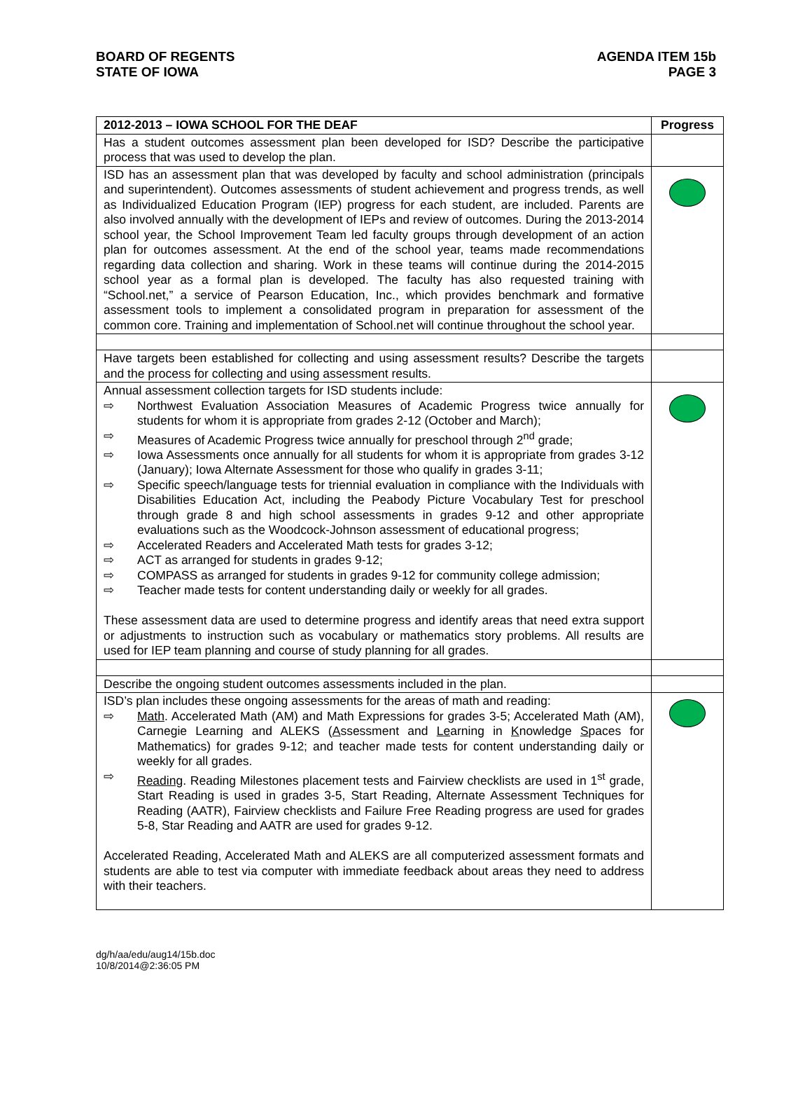BOARD OF REGENTS
STATE OF IOWA
AGENDA ITEM 15b
PAGE 3
| 2012-2013 – IOWA SCHOOL FOR THE DEAF | Progress |
| --- | --- |
| Has a student outcomes assessment plan been developed for ISD? Describe the participative process that was used to develop the plan. | |
| ISD has an assessment plan that was developed by faculty and school administration (principals and superintendent). Outcomes assessments of student achievement and progress trends, as well as Individualized Education Program (IEP) progress for each student, are included. Parents are also involved annually with the development of IEPs and review of outcomes. During the 2013-2014 school year, the School Improvement Team led faculty groups through development of an action plan for outcomes assessment. At the end of the school year, teams made recommendations regarding data collection and sharing. Work in these teams will continue during the 2014-2015 school year as a formal plan is developed. The faculty has also requested training with “School.net,” a service of Pearson Education, Inc., which provides benchmark and formative assessment tools to implement a consolidated program in preparation for assessment of the common core. Training and implementation of School.net will continue throughout the school year. | |
| Have targets been established for collecting and using assessment results? Describe the targets and the process for collecting and using assessment results. | |
| Annual assessment collection targets for ISD students include: ⇨ Northwest Evaluation Association Measures of Academic Progress twice annually for students for whom it is appropriate from grades 2-12 (October and March); ⇨ Measures of Academic Progress twice annually for preschool through 2<sup>nd</sup> grade; ⇨ Iowa Assessments once annually for all students for whom it is appropriate from grades 3-12 (January); Iowa Alternate Assessment for those who qualify in grades 3-11; ⇨ Specific speech/language tests for triennial evaluation in compliance with the Individuals with Disabilities Education Act, including the Peabody Picture Vocabulary Test for preschool through grade 8 and high school assessments in grades 9-12 and other appropriate evaluations such as the Woodcock-Johnson assessment of educational progress; ⇨ Accelerated Readers and Accelerated Math tests for grades 3-12; ⇨ ACT as arranged for students in grades 9-12; ⇨ COMPASS as arranged for students in grades 9-12 for community college admission; ⇨ Teacher made tests for content understanding daily or weekly for all grades. These assessment data are used to determine progress and identify areas that need extra support or adjustments to instruction such as vocabulary or mathematics story problems. All results are used for IEP team planning and course of study planning for all grades. | |
| Describe the ongoing student outcomes assessments included in the plan. | |
| ISD’s plan includes these ongoing assessments for the areas of math and reading: ⇨ Math . Accelerated Math (AM) and Math Expressions for grades 3-5; Accelerated Math (AM), Carnegie Learning and ALEKS ( A ssessment and Le arning in K nowledge S paces for Mathematics) for grades 9-12; and teacher made tests for content understanding daily or weekly for all grades. ⇨ Reading . Reading Milestones placement tests and Fairview checklists are used in 1<sup>st</sup> grade, Start Reading is used in grades 3-5, Start Reading, Alternate Assessment Techniques for Reading (AATR), Fairview checklists and Failure Free Reading progress are used for grades 5-8, Star Reading and AATR are used for grades 9-12. Accelerated Reading, Accelerated Math and ALEKS are all computerized assessment formats and students are able to test via computer with immediate feedback about areas they need to address with their teachers. | |
dg/h/aa/edu/aug14/15b.doc
10/8/2014@2:36:05 PM